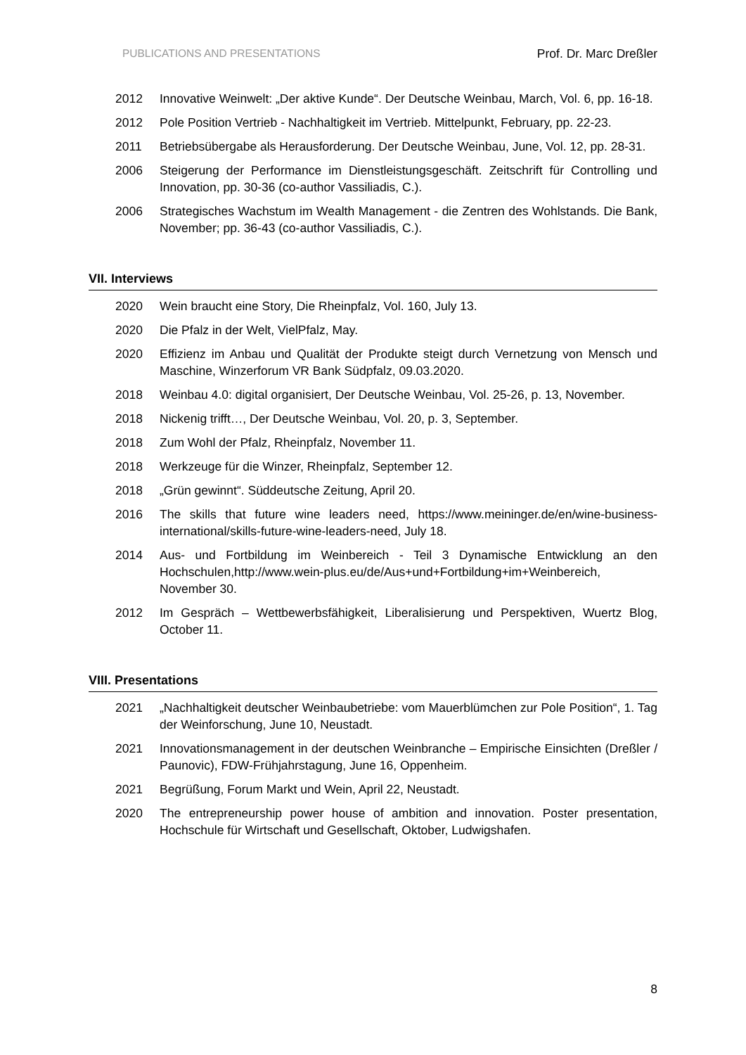PUBLICATIONS AND PRESENTATIONS Prof. Dr. Marc Dreßler
2012 Innovative Weinwelt: „Der aktive Kunde“. Der Deutsche Weinbau, March, Vol. 6, pp. 16-18.
2012 Pole Position Vertrieb - Nachhaltigkeit im Vertrieb. Mittelpunkt, February, pp. 22-23.
2011 Betriebsübergabe als Herausforderung. Der Deutsche Weinbau, June, Vol. 12, pp. 28-31.
2006 Steigerung der Performance im Dienstleistungsgeschäft. Zeitschrift für Controlling und Innovation, pp. 30-36 (co-author Vassiliadis, C.).
2006 Strategisches Wachstum im Wealth Management - die Zentren des Wohlstands. Die Bank, November; pp. 36-43 (co-author Vassiliadis, C.).
VII. Interviews
2020 Wein braucht eine Story, Die Rheinpfalz, Vol. 160, July 13.
2020 Die Pfalz in der Welt, VielPfalz, May.
2020 Effizienz im Anbau und Qualität der Produkte steigt durch Vernetzung von Mensch und Maschine, Winzerforum VR Bank Südpfalz, 09.03.2020.
2018 Weinbau 4.0: digital organisiert, Der Deutsche Weinbau, Vol. 25-26, p. 13, November.
2018 Nickenig trifft…, Der Deutsche Weinbau, Vol. 20, p. 3, September.
2018 Zum Wohl der Pfalz, Rheinpfalz, November 11.
2018 Werkzeuge für die Winzer, Rheinpfalz, September 12.
2018 „Grün gewinnt“. Süddeutsche Zeitung, April 20.
2016 The skills that future wine leaders need, https://www.meininger.de/en/wine-business-international/skills-future-wine-leaders-need, July 18.
2014 Aus- und Fortbildung im Weinbereich - Teil 3 Dynamische Entwicklung an den Hochschulen,http://www.wein-plus.eu/de/Aus+und+Fortbildung+im+Weinbereich, November 30.
2012 Im Gespräch – Wettbewerbsfähigkeit, Liberalisierung und Perspektiven, Wuertz Blog, October 11.
VIII. Presentations
2021 „Nachhaltigkeit deutscher Weinbaubetriebe: vom Mauerblümchen zur Pole Position“, 1. Tag der Weinforschung, June 10, Neustadt.
2021 Innovationsmanagement in der deutschen Weinbranche – Empirische Einsichten (Dreßler / Paunovic), FDW-Frühjahrstagung, June 16, Oppenheim.
2021 Begrüßung, Forum Markt und Wein, April 22, Neustadt.
2020 The entrepreneurship power house of ambition and innovation. Poster presentation, Hochschule für Wirtschaft und Gesellschaft, Oktober, Ludwigshafen.
8